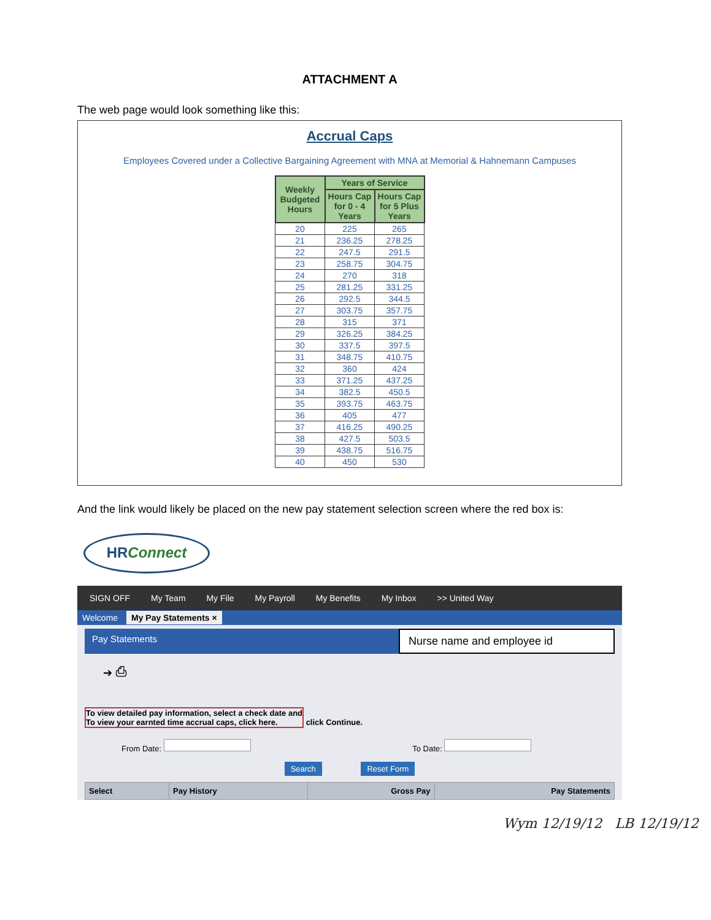ATTACHMENT A
The web page would look something like this:
Accrual Caps
Employees Covered under a Collective Bargaining Agreement with MNA at Memorial & Hahnemann Campuses
| Weekly Budgeted Hours | Years of Service | |
| --- | --- | --- |
| | Hours Cap for 0 - 4 Years | Hours Cap for 5 Plus Years |
| 20 | 225 | 265 |
| 21 | 236.25 | 278.25 |
| 22 | 247.5 | 291.5 |
| 23 | 258.75 | 304.75 |
| 24 | 270 | 318 |
| 25 | 281.25 | 331.25 |
| 26 | 292.5 | 344.5 |
| 27 | 303.75 | 357.75 |
| 28 | 315 | 371 |
| 29 | 326.25 | 384.25 |
| 30 | 337.5 | 397.5 |
| 31 | 348.75 | 410.75 |
| 32 | 360 | 424 |
| 33 | 371.25 | 437.25 |
| 34 | 382.5 | 450.5 |
| 35 | 393.75 | 463.75 |
| 36 | 405 | 477 |
| 37 | 416.25 | 490.25 |
| 38 | 427.5 | 503.5 |
| 39 | 438.75 | 516.75 |
| 40 | 450 | 530 |
And the link would likely be placed on the new pay statement selection screen where the red box is:
HRConnect
SIGN OFF My Team My File My Payroll My Benefits My Inbox >> United Way
Welcome My Pay Statements ×
Pay Statements
Nurse name and employee id
➔ ⎙
To view detailed pay information, select a check date and
To view your earnted time accrual caps, click here. click Continue.
From Date: To Date:
Search Reset Form
| Select | Pay History | Gross Pay | Pay Statements |
| --- | --- | --- | --- |
Wym 12/19/12 LB 12/19/12